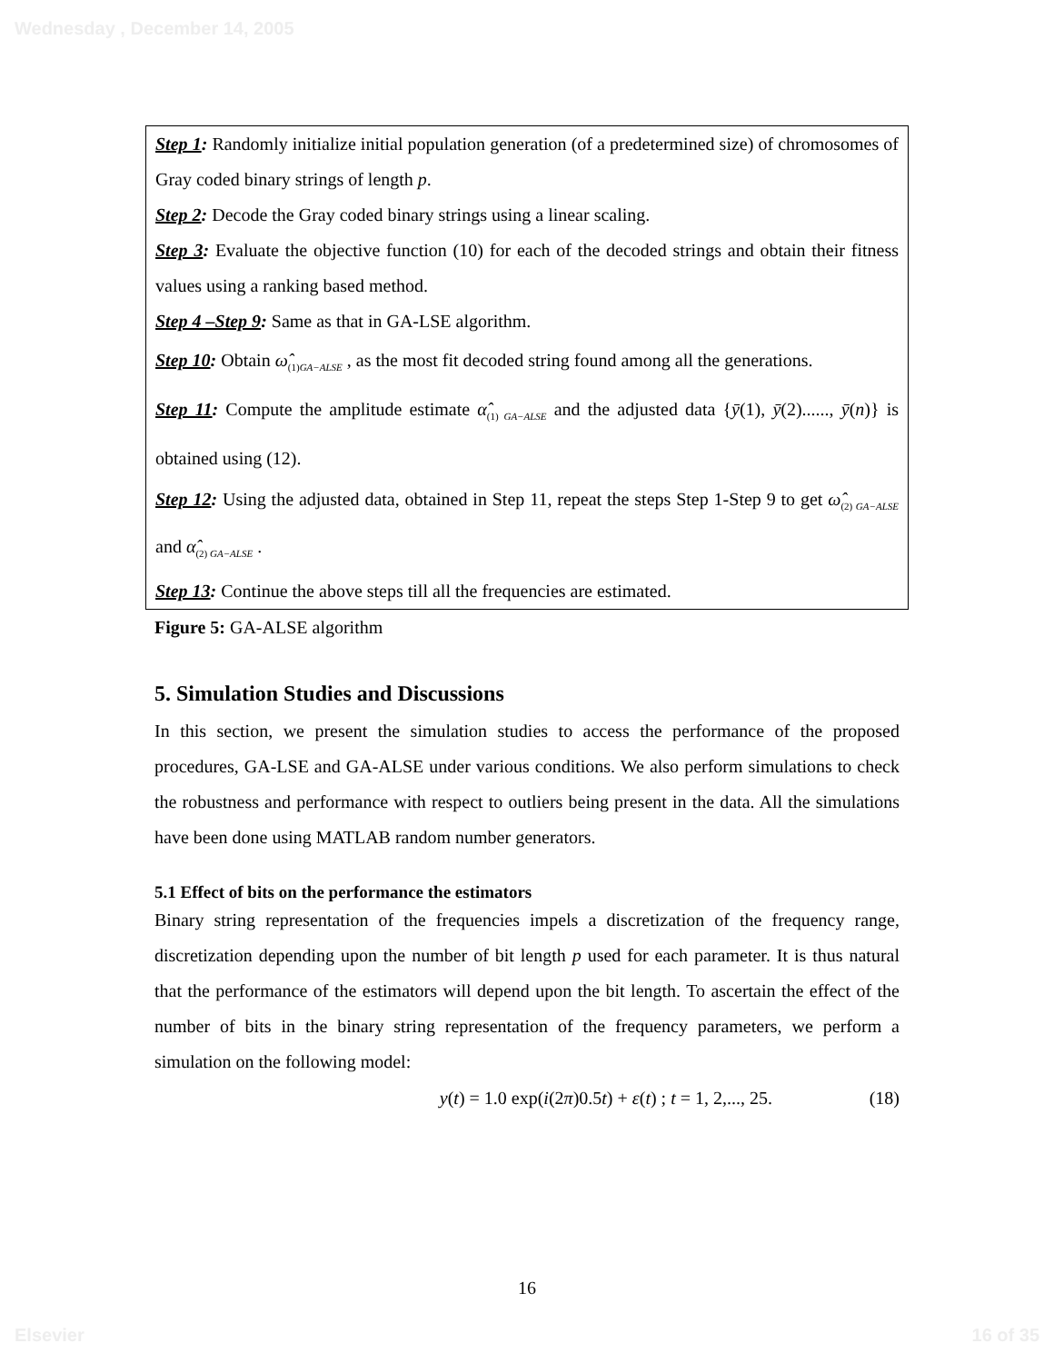Wednesday , December 14, 2005
Step 1: Randomly initialize initial population generation (of a predetermined size) of chromosomes of Gray coded binary strings of length p.
Step 2: Decode the Gray coded binary strings using a linear scaling.
Step 3: Evaluate the objective function (10) for each of the decoded strings and obtain their fitness values using a ranking based method.
Step 4 –Step 9: Same as that in GA-LSE algorithm.
Step 10: Obtain ω̂<sub>(1)GA−ALSE</sub> , as the most fit decoded string found among all the generations.
Step 11: Compute the amplitude estimate α̂<sub>(1) GA−ALSE</sub> and the adjusted data {ȳ(1), ȳ(2)......, ȳ(n)} is obtained using (12).
Step 12: Using the adjusted data, obtained in Step 11, repeat the steps Step 1-Step 9 to get ω̂<sub>(2) GA−ALSE</sub> and α̂<sub>(2) GA−ALSE</sub> .
Step 13: Continue the above steps till all the frequencies are estimated.
Figure 5: GA-ALSE algorithm
5. Simulation Studies and Discussions
In this section, we present the simulation studies to access the performance of the proposed procedures, GA-LSE and GA-ALSE under various conditions. We also perform simulations to check the robustness and performance with respect to outliers being present in the data. All the simulations have been done using MATLAB random number generators.
5.1 Effect of bits on the performance the estimators
Binary string representation of the frequencies impels a discretization of the frequency range, discretization depending upon the number of bit length p used for each parameter. It is thus natural that the performance of the estimators will depend upon the bit length. To ascertain the effect of the number of bits in the binary string representation of the frequency parameters, we perform a simulation on the following model:
y(t) = 1.0 exp(i(2π)0.5t) + ε(t) ; t = 1, 2,..., 25. (18)
16
Elsevier 16 of 35